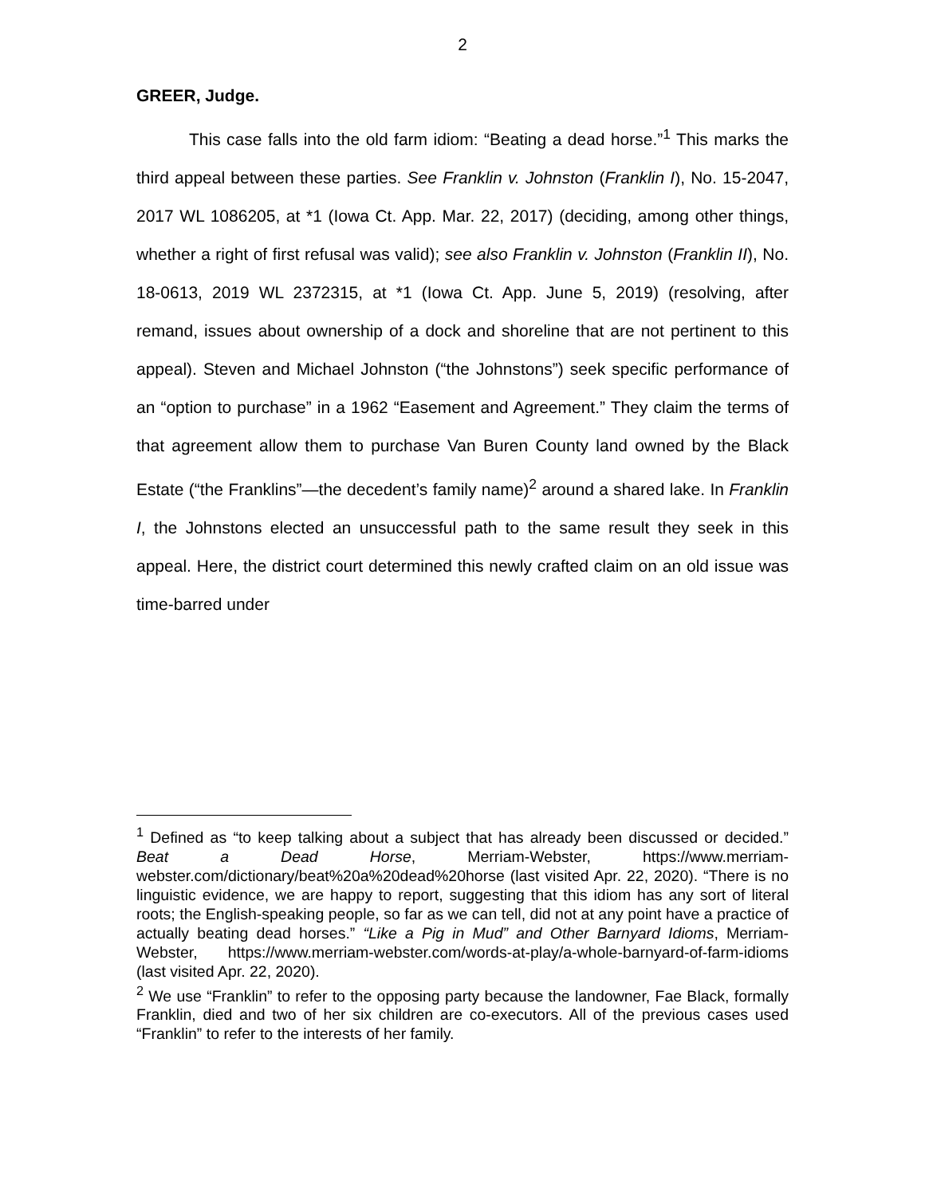2
GREER, Judge.
This case falls into the old farm idiom: “Beating a dead horse.”<sup>1</sup> This marks the third appeal between these parties. See Franklin v. Johnston (Franklin I), No. 15-2047, 2017 WL 1086205, at *1 (Iowa Ct. App. Mar. 22, 2017) (deciding, among other things, whether a right of first refusal was valid); see also Franklin v. Johnston (Franklin II), No. 18-0613, 2019 WL 2372315, at *1 (Iowa Ct. App. June 5, 2019) (resolving, after remand, issues about ownership of a dock and shoreline that are not pertinent to this appeal). Steven and Michael Johnston (“the Johnstons”) seek specific performance of an “option to purchase” in a 1962 “Easement and Agreement.” They claim the terms of that agreement allow them to purchase Van Buren County land owned by the Black Estate (“the Franklins”—the decedent’s family name)<sup>2</sup> around a shared lake. In Franklin I, the Johnstons elected an unsuccessful path to the same result they seek in this appeal. Here, the district court determined this newly crafted claim on an old issue was time-barred under
<sup>1</sup> Defined as “to keep talking about a subject that has already been discussed or decided.” Beat a Dead Horse, Merriam-Webster, https://www.merriam-webster.com/dictionary/beat%20a%20dead%20horse (last visited Apr. 22, 2020). “There is no linguistic evidence, we are happy to report, suggesting that this idiom has any sort of literal roots; the English-speaking people, so far as we can tell, did not at any point have a practice of actually beating dead horses.” “Like a Pig in Mud” and Other Barnyard Idioms, Merriam-Webster, https://www.merriam-webster.com/words-at-play/a-whole-barnyard-of-farm-idioms (last visited Apr. 22, 2020).
<sup>2</sup> We use “Franklin” to refer to the opposing party because the landowner, Fae Black, formally Franklin, died and two of her six children are co-executors. All of the previous cases used “Franklin” to refer to the interests of her family.